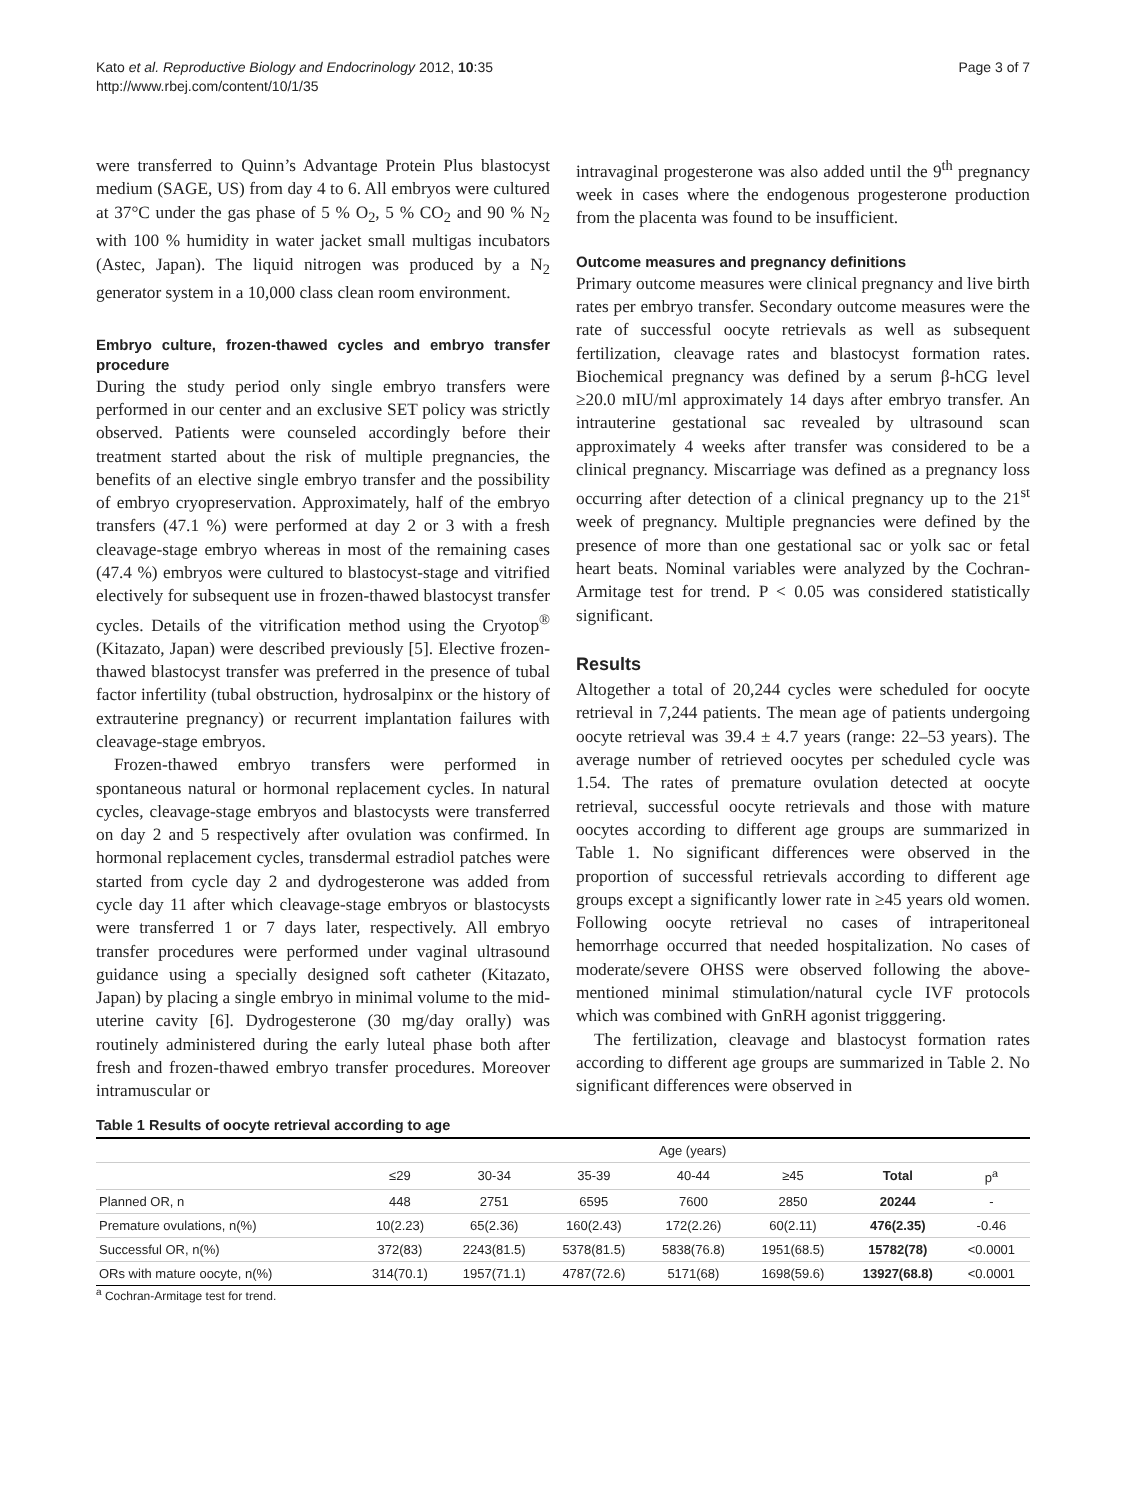Kato et al. Reproductive Biology and Endocrinology 2012, 10:35
http://www.rbej.com/content/10/1/35
Page 3 of 7
were transferred to Quinn’s Advantage Protein Plus blastocyst medium (SAGE, US) from day 4 to 6. All embryos were cultured at 37°C under the gas phase of 5 % O<sub>2</sub>, 5 % CO<sub>2</sub> and 90 % N<sub>2</sub> with 100 % humidity in water jacket small multigas incubators (Astec, Japan). The liquid nitrogen was produced by a N<sub>2</sub> generator system in a 10,000 class clean room environment.
Embryo culture, frozen-thawed cycles and embryo transfer procedure
During the study period only single embryo transfers were performed in our center and an exclusive SET policy was strictly observed. Patients were counseled accordingly before their treatment started about the risk of multiple pregnancies, the benefits of an elective single embryo transfer and the possibility of embryo cryopreservation. Approximately, half of the embryo transfers (47.1 %) were performed at day 2 or 3 with a fresh cleavage-stage embryo whereas in most of the remaining cases (47.4 %) embryos were cultured to blastocyst-stage and vitrified electively for subsequent use in frozen-thawed blastocyst transfer cycles. Details of the vitrification method using the Cryotop<sup>®</sup> (Kitazato, Japan) were described previously [5]. Elective frozen-thawed blastocyst transfer was preferred in the presence of tubal factor infertility (tubal obstruction, hydrosalpinx or the history of extrauterine pregnancy) or recurrent implantation failures with cleavage-stage embryos.
Frozen-thawed embryo transfers were performed in spontaneous natural or hormonal replacement cycles. In natural cycles, cleavage-stage embryos and blastocysts were transferred on day 2 and 5 respectively after ovulation was confirmed. In hormonal replacement cycles, transdermal estradiol patches were started from cycle day 2 and dydrogesterone was added from cycle day 11 after which cleavage-stage embryos or blastocysts were transferred 1 or 7 days later, respectively. All embryo transfer procedures were performed under vaginal ultrasound guidance using a specially designed soft catheter (Kitazato, Japan) by placing a single embryo in minimal volume to the mid-uterine cavity [6]. Dydrogesterone (30 mg/day orally) was routinely administered during the early luteal phase both after fresh and frozen-thawed embryo transfer procedures. Moreover intramuscular or
intravaginal progesterone was also added until the 9<sup>th</sup> pregnancy week in cases where the endogenous progesterone production from the placenta was found to be insufficient.
Outcome measures and pregnancy definitions
Primary outcome measures were clinical pregnancy and live birth rates per embryo transfer. Secondary outcome measures were the rate of successful oocyte retrievals as well as subsequent fertilization, cleavage rates and blastocyst formation rates. Biochemical pregnancy was defined by a serum β-hCG level ≥20.0 mIU/ml approximately 14 days after embryo transfer. An intrauterine gestational sac revealed by ultrasound scan approximately 4 weeks after transfer was considered to be a clinical pregnancy. Miscarriage was defined as a pregnancy loss occurring after detection of a clinical pregnancy up to the 21<sup>st</sup> week of pregnancy. Multiple pregnancies were defined by the presence of more than one gestational sac or yolk sac or fetal heart beats. Nominal variables were analyzed by the Cochran-Armitage test for trend. P < 0.05 was considered statistically significant.
Results
Altogether a total of 20,244 cycles were scheduled for oocyte retrieval in 7,244 patients. The mean age of patients undergoing oocyte retrieval was 39.4 ± 4.7 years (range: 22–53 years). The average number of retrieved oocytes per scheduled cycle was 1.54. The rates of premature ovulation detected at oocyte retrieval, successful oocyte retrievals and those with mature oocytes according to different age groups are summarized in Table 1. No significant differences were observed in the proportion of successful retrievals according to different age groups except a significantly lower rate in ≥45 years old women. Following oocyte retrieval no cases of intraperitoneal hemorrhage occurred that needed hospitalization. No cases of moderate/severe OHSS were observed following the above-mentioned minimal stimulation/natural cycle IVF protocols which was combined with GnRH agonist trigggering.
The fertilization, cleavage and blastocyst formation rates according to different age groups are summarized in Table 2. No significant differences were observed in
Table 1 Results of oocyte retrieval according to age
| | Age (years) | | | | | | |
| | ≤29 | 30-34 | 35-39 | 40-44 | ≥45 | Total | p<sup>a</sup> |
| Planned OR, n | 448 | 2751 | 6595 | 7600 | 2850 | 20244 | - |
| Premature ovulations, n(%) | 10(2.23) | 65(2.36) | 160(2.43) | 172(2.26) | 60(2.11) | 476(2.35) | -0.46 |
| Successful OR, n(%) | 372(83) | 2243(81.5) | 5378(81.5) | 5838(76.8) | 1951(68.5) | 15782(78) | <0.0001 |
| ORs with mature oocyte, n(%) | 314(70.1) | 1957(71.1) | 4787(72.6) | 5171(68) | 1698(59.6) | 13927(68.8) | <0.0001 |
<sup>a</sup> Cochran-Armitage test for trend.